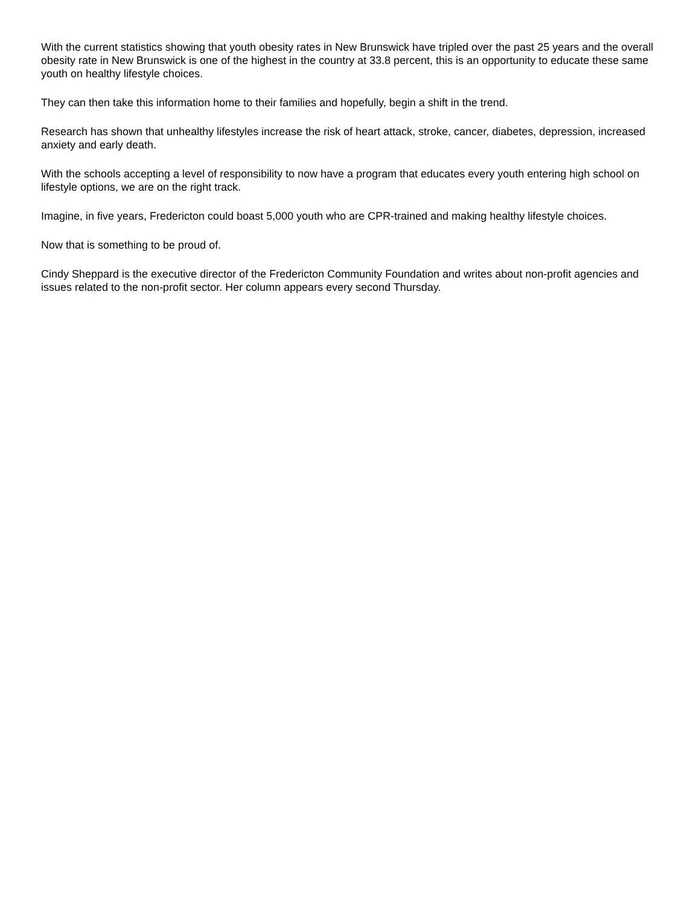With the current statistics showing that youth obesity rates in New Brunswick have tripled over the past 25 years and the overall obesity rate in New Brunswick is one of the highest in the country at 33.8 percent, this is an opportunity to educate these same youth on healthy lifestyle choices.
They can then take this information home to their families and hopefully, begin a shift in the trend.
Research has shown that unhealthy lifestyles increase the risk of heart attack, stroke, cancer, diabetes, depression, increased anxiety and early death.
With the schools accepting a level of responsibility to now have a program that educates every youth entering high school on lifestyle options, we are on the right track.
Imagine, in five years, Fredericton could boast 5,000 youth who are CPR-trained and making healthy lifestyle choices.
Now that is something to be proud of.
Cindy Sheppard is the executive director of the Fredericton Community Foundation and writes about non-profit agencies and issues related to the non-profit sector. Her column appears every second Thursday.